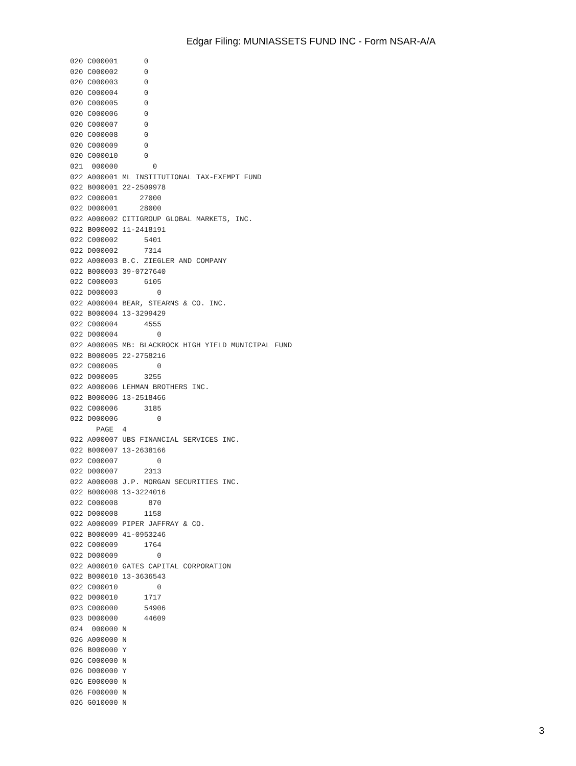Edgar Filing: MUNIASSETS FUND INC - Form NSAR-A/A
020 C000001      0
020 C000002      0
020 C000003      0
020 C000004      0
020 C000005      0
020 C000006      0
020 C000007      0
020 C000008      0
020 C000009      0
020 C000010      0
021  000000        0
022 A000001 ML INSTITUTIONAL TAX-EXEMPT FUND
022 B000001 22-2509978
022 C000001     27000
022 D000001     28000
022 A000002 CITIGROUP GLOBAL MARKETS, INC.
022 B000002 11-2418191
022 C000002      5401
022 D000002      7314
022 A000003 B.C. ZIEGLER AND COMPANY
022 B000003 39-0727640
022 C000003      6105
022 D000003         0
022 A000004 BEAR, STEARNS & CO. INC.
022 B000004 13-3299429
022 C000004      4555
022 D000004         0
022 A000005 MB: BLACKROCK HIGH YIELD MUNICIPAL FUND
022 B000005 22-2758216
022 C000005         0
022 D000005      3255
022 A000006 LEHMAN BROTHERS INC.
022 B000006 13-2518466
022 C000006      3185
022 D000006         0
      PAGE  4
022 A000007 UBS FINANCIAL SERVICES INC.
022 B000007 13-2638166
022 C000007         0
022 D000007      2313
022 A000008 J.P. MORGAN SECURITIES INC.
022 B000008 13-3224016
022 C000008       870
022 D000008      1158
022 A000009 PIPER JAFFRAY & CO.
022 B000009 41-0953246
022 C000009      1764
022 D000009         0
022 A000010 GATES CAPITAL CORPORATION
022 B000010 13-3636543
022 C000010         0
022 D000010      1717
023 C000000      54906
023 D000000      44609
024  000000 N
026 A000000 N
026 B000000 Y
026 C000000 N
026 D000000 Y
026 E000000 N
026 F000000 N
026 G010000 N
3